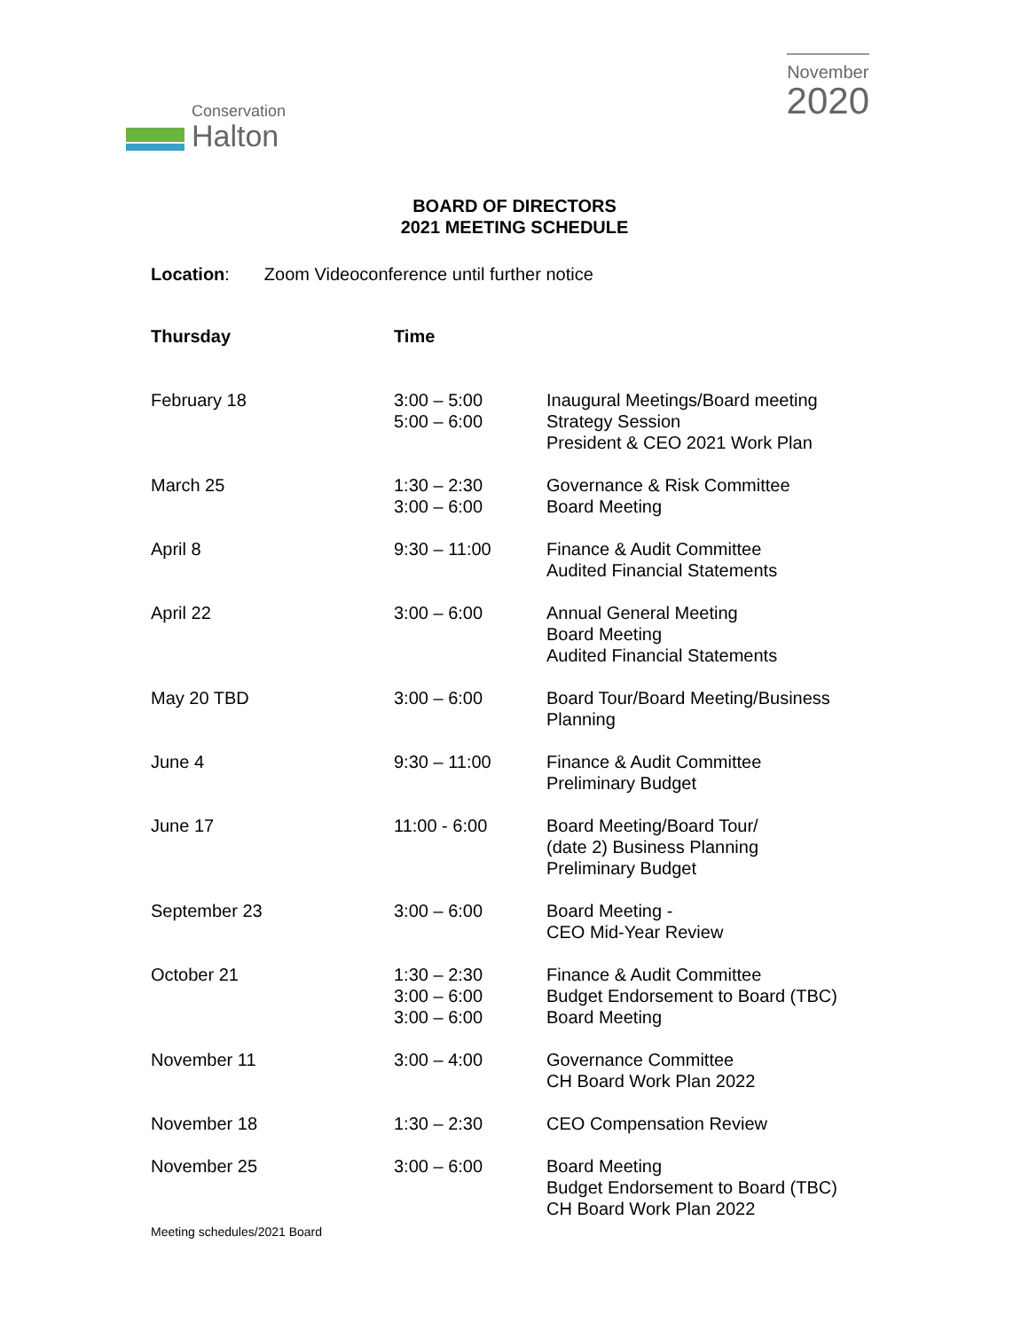Conservation
Halton
November
2020
BOARD OF DIRECTORS
2021 MEETING SCHEDULE
Location: Zoom Videoconference until further notice
| Thursday | Time | |
| --- | --- | --- |
| February 18 | 3:00 – 5:00 5:00 – 6:00 | Inaugural Meetings/Board meeting Strategy Session President & CEO 2021 Work Plan |
| March 25 | 1:30 – 2:30 3:00 – 6:00 | Governance & Risk Committee Board Meeting |
| April 8 | 9:30 – 11:00 | Finance & Audit Committee Audited Financial Statements |
| April 22 | 3:00 – 6:00 | Annual General Meeting Board Meeting Audited Financial Statements |
| May 20 TBD | 3:00 – 6:00 | Board Tour/Board Meeting/Business Planning |
| June 4 | 9:30 – 11:00 | Finance & Audit Committee Preliminary Budget |
| June 17 | 11:00 - 6:00 | Board Meeting/Board Tour/ (date 2) Business Planning Preliminary Budget |
| September 23 | 3:00 – 6:00 | Board Meeting - CEO Mid-Year Review |
| October 21 | 1:30 – 2:30 3:00 – 6:00 3:00 – 6:00 | Finance & Audit Committee Budget Endorsement to Board (TBC) Board Meeting |
| November 11 | 3:00 – 4:00 | Governance Committee CH Board Work Plan 2022 |
| November 18 | 1:30 – 2:30 | CEO Compensation Review |
| November 25 | 3:00 – 6:00 | Board Meeting Budget Endorsement to Board (TBC) CH Board Work Plan 2022 |
Meeting schedules/2021 Board